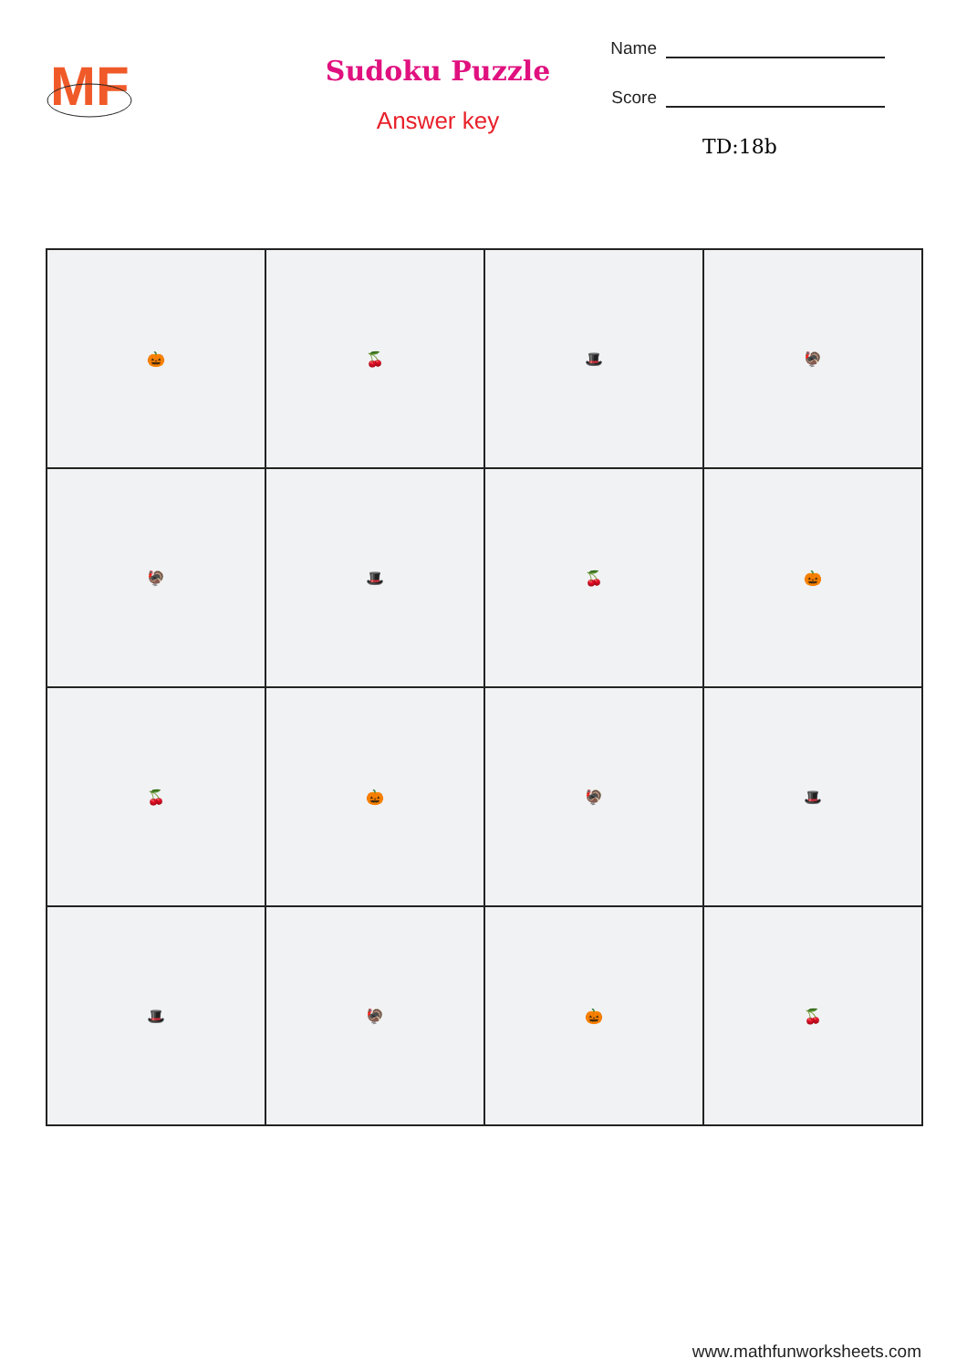MF
Sudoku Puzzle
Answer key
Name
Score
TD:18b
| 🎃 | 🍒 | 🎩 | 🦃 |
| 🦃 | 🎩 | 🍒 | 🎃 |
| 🍒 | 🎃 | 🦃 | 🎩 |
| 🎩 | 🦃 | 🎃 | 🍒 |
www.mathfunworksheets.com